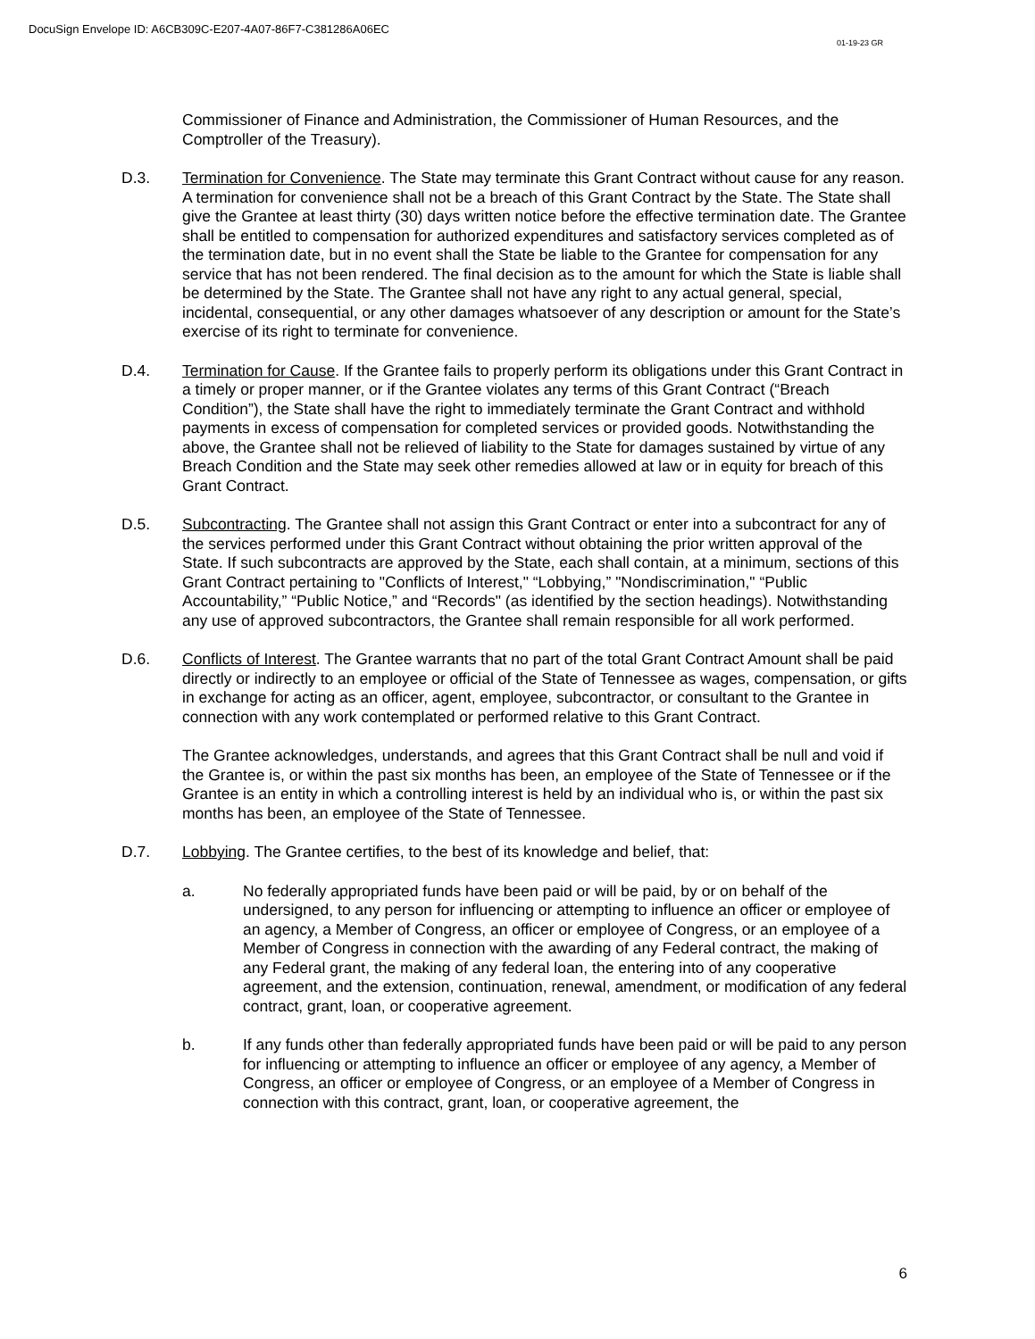DocuSign Envelope ID: A6CB309C-E207-4A07-86F7-C381286A06EC
01-19-23 GR
Commissioner of Finance and Administration, the Commissioner of Human Resources, and the Comptroller of the Treasury).
D.3. Termination for Convenience. The State may terminate this Grant Contract without cause for any reason. A termination for convenience shall not be a breach of this Grant Contract by the State. The State shall give the Grantee at least thirty (30) days written notice before the effective termination date. The Grantee shall be entitled to compensation for authorized expenditures and satisfactory services completed as of the termination date, but in no event shall the State be liable to the Grantee for compensation for any service that has not been rendered. The final decision as to the amount for which the State is liable shall be determined by the State. The Grantee shall not have any right to any actual general, special, incidental, consequential, or any other damages whatsoever of any description or amount for the State’s exercise of its right to terminate for convenience.
D.4. Termination for Cause. If the Grantee fails to properly perform its obligations under this Grant Contract in a timely or proper manner, or if the Grantee violates any terms of this Grant Contract (“Breach Condition”), the State shall have the right to immediately terminate the Grant Contract and withhold payments in excess of compensation for completed services or provided goods. Notwithstanding the above, the Grantee shall not be relieved of liability to the State for damages sustained by virtue of any Breach Condition and the State may seek other remedies allowed at law or in equity for breach of this Grant Contract.
D.5. Subcontracting. The Grantee shall not assign this Grant Contract or enter into a subcontract for any of the services performed under this Grant Contract without obtaining the prior written approval of the State. If such subcontracts are approved by the State, each shall contain, at a minimum, sections of this Grant Contract pertaining to "Conflicts of Interest," “Lobbying,” "Nondiscrimination," “Public Accountability,” “Public Notice,” and “Records" (as identified by the section headings). Notwithstanding any use of approved subcontractors, the Grantee shall remain responsible for all work performed.
D.6. Conflicts of Interest. The Grantee warrants that no part of the total Grant Contract Amount shall be paid directly or indirectly to an employee or official of the State of Tennessee as wages, compensation, or gifts in exchange for acting as an officer, agent, employee, subcontractor, or consultant to the Grantee in connection with any work contemplated or performed relative to this Grant Contract.
The Grantee acknowledges, understands, and agrees that this Grant Contract shall be null and void if the Grantee is, or within the past six months has been, an employee of the State of Tennessee or if the Grantee is an entity in which a controlling interest is held by an individual who is, or within the past six months has been, an employee of the State of Tennessee.
D.7. Lobbying. The Grantee certifies, to the best of its knowledge and belief, that:
a. No federally appropriated funds have been paid or will be paid, by or on behalf of the undersigned, to any person for influencing or attempting to influence an officer or employee of an agency, a Member of Congress, an officer or employee of Congress, or an employee of a Member of Congress in connection with the awarding of any Federal contract, the making of any Federal grant, the making of any federal loan, the entering into of any cooperative agreement, and the extension, continuation, renewal, amendment, or modification of any federal contract, grant, loan, or cooperative agreement.
b. If any funds other than federally appropriated funds have been paid or will be paid to any person for influencing or attempting to influence an officer or employee of any agency, a Member of Congress, an officer or employee of Congress, or an employee of a Member of Congress in connection with this contract, grant, loan, or cooperative agreement, the
6